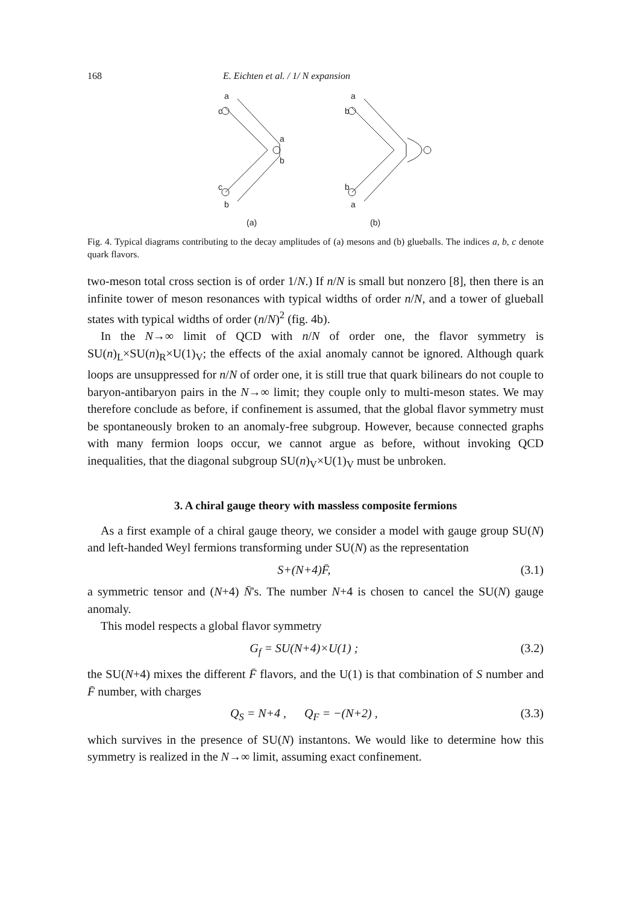168 E. Eichten et al. / 1/ N expansion
a
c
a
b
c
b
a
b
b
a
(a)
(b)
Fig. 4. Typical diagrams contributing to the decay amplitudes of (a) mesons and (b) glueballs. The indices a, b, c denote quark flavors.
two-meson total cross section is of order 1/N.) If n/N is small but nonzero [8], then there is an infinite tower of meson resonances with typical widths of order n/N, and a tower of glueball states with typical widths of order (n/N)<sup>2</sup> (fig. 4b).
In the N→∞ limit of QCD with n/N of order one, the flavor symmetry is SU(n)<sub>L</sub>×SU(n)<sub>R</sub>×U(1)<sub>V</sub>; the effects of the axial anomaly cannot be ignored. Although quark loops are unsuppressed for n/N of order one, it is still true that quark bilinears do not couple to baryon-antibaryon pairs in the N→∞ limit; they couple only to multi-meson states. We may therefore conclude as before, if confinement is assumed, that the global flavor symmetry must be spontaneously broken to an anomaly-free subgroup. However, because connected graphs with many fermion loops occur, we cannot argue as before, without invoking QCD inequalities, that the diagonal subgroup SU(n)<sub>V</sub>×U(1)<sub>V</sub> must be unbroken.
3. A chiral gauge theory with massless composite fermions
As a first example of a chiral gauge theory, we consider a model with gauge group SU(N) and left-handed Weyl fermions transforming under SU(N) as the representation
S+(N+4)F̄, (3.1)
a symmetric tensor and (N+4) N̄'s. The number N+4 is chosen to cancel the SU(N) gauge anomaly.
This model respects a global flavor symmetry
G<sub>f</sub> = SU(N+4)×U(1) ; (3.2)
the SU(N+4) mixes the different F̄ flavors, and the U(1) is that combination of S number and F̄ number, with charges
Q<sub>S</sub> = N+4 , Q<sub>F</sub> = −(N+2) , (3.3)
which survives in the presence of SU(N) instantons. We would like to determine how this symmetry is realized in the N→∞ limit, assuming exact confinement.